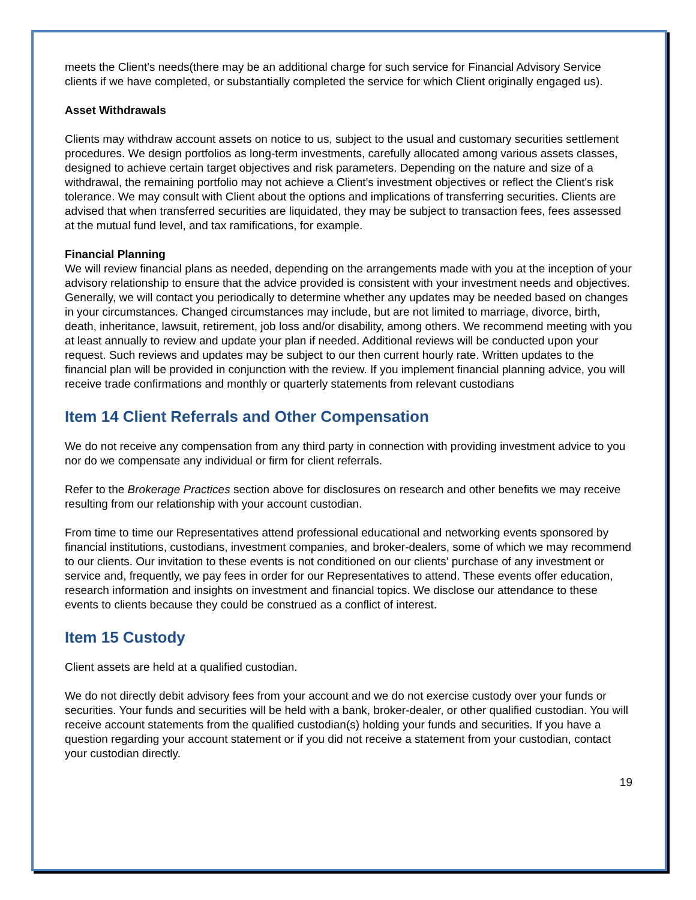meets the Client's needs(there may be an additional charge for such service for Financial Advisory Service clients if we have completed, or substantially completed the service for which Client originally engaged us).
Asset Withdrawals
Clients may withdraw account assets on notice to us, subject to the usual and customary securities settlement procedures. We design portfolios as long-term investments, carefully allocated among various assets classes, designed to achieve certain target objectives and risk parameters. Depending on the nature and size of a withdrawal, the remaining portfolio may not achieve a Client's investment objectives or reflect the Client's risk tolerance. We may consult with Client about the options and implications of transferring securities. Clients are advised that when transferred securities are liquidated, they may be subject to transaction fees, fees assessed at the mutual fund level, and tax ramifications, for example.
Financial Planning
We will review financial plans as needed, depending on the arrangements made with you at the inception of your advisory relationship to ensure that the advice provided is consistent with your investment needs and objectives. Generally, we will contact you periodically to determine whether any updates may be needed based on changes in your circumstances. Changed circumstances may include, but are not limited to marriage, divorce, birth, death, inheritance, lawsuit, retirement, job loss and/or disability, among others. We recommend meeting with you at least annually to review and update your plan if needed. Additional reviews will be conducted upon your request. Such reviews and updates may be subject to our then current hourly rate. Written updates to the financial plan will be provided in conjunction with the review. If you implement financial planning advice, you will receive trade confirmations and monthly or quarterly statements from relevant custodians
Item 14 Client Referrals and Other Compensation
We do not receive any compensation from any third party in connection with providing investment advice to you nor do we compensate any individual or firm for client referrals.
Refer to the Brokerage Practices section above for disclosures on research and other benefits we may receive resulting from our relationship with your account custodian.
From time to time our Representatives attend professional educational and networking events sponsored by financial institutions, custodians, investment companies, and broker-dealers, some of which we may recommend to our clients. Our invitation to these events is not conditioned on our clients' purchase of any investment or service and, frequently, we pay fees in order for our Representatives to attend. These events offer education, research information and insights on investment and financial topics. We disclose our attendance to these events to clients because they could be construed as a conflict of interest.
Item 15 Custody
Client assets are held at a qualified custodian.
We do not directly debit advisory fees from your account and we do not exercise custody over your funds or securities. Your funds and securities will be held with a bank, broker-dealer, or other qualified custodian. You will receive account statements from the qualified custodian(s) holding your funds and securities. If you have a question regarding your account statement or if you did not receive a statement from your custodian, contact your custodian directly.
19